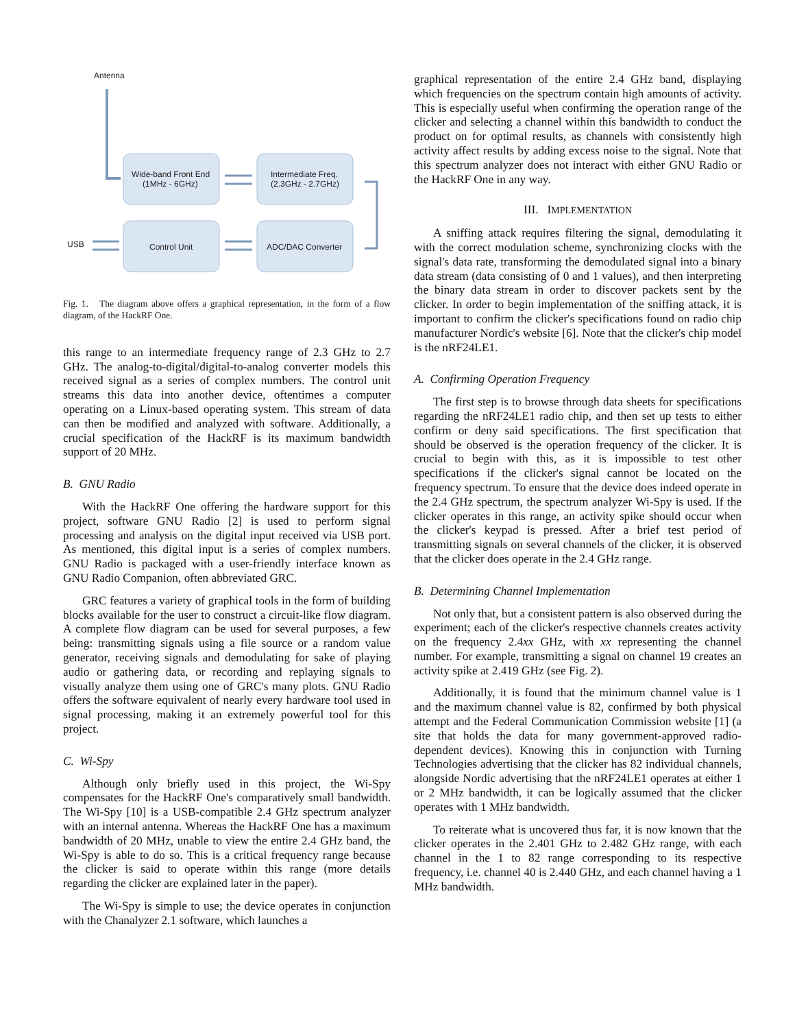Antenna
Wide-band Front End
(1MHz - 6GHz)
Intermediate Freq.
(2.3GHz - 2.7GHz)
Control Unit
ADC/DAC Converter
USB
Fig. 1. The diagram above offers a graphical representation, in the form of a flow diagram, of the HackRF One.
this range to an intermediate frequency range of 2.3 GHz to 2.7 GHz. The analog-to-digital/digital-to-analog converter models this received signal as a series of complex numbers. The control unit streams this data into another device, oftentimes a computer operating on a Linux-based operating system. This stream of data can then be modified and analyzed with software. Additionally, a crucial specification of the HackRF is its maximum bandwidth support of 20 MHz.
B. GNU Radio
With the HackRF One offering the hardware support for this project, software GNU Radio [2] is used to perform signal processing and analysis on the digital input received via USB port. As mentioned, this digital input is a series of complex numbers. GNU Radio is packaged with a user-friendly interface known as GNU Radio Companion, often abbreviated GRC.
GRC features a variety of graphical tools in the form of building blocks available for the user to construct a circuit-like flow diagram. A complete flow diagram can be used for several purposes, a few being: transmitting signals using a file source or a random value generator, receiving signals and demodulating for sake of playing audio or gathering data, or recording and replaying signals to visually analyze them using one of GRC's many plots. GNU Radio offers the software equivalent of nearly every hardware tool used in signal processing, making it an extremely powerful tool for this project.
C. Wi-Spy
Although only briefly used in this project, the Wi-Spy compensates for the HackRF One's comparatively small bandwidth. The Wi-Spy [10] is a USB-compatible 2.4 GHz spectrum analyzer with an internal antenna. Whereas the HackRF One has a maximum bandwidth of 20 MHz, unable to view the entire 2.4 GHz band, the Wi-Spy is able to do so. This is a critical frequency range because the clicker is said to operate within this range (more details regarding the clicker are explained later in the paper).
The Wi-Spy is simple to use; the device operates in conjunction with the Chanalyzer 2.1 software, which launches a
graphical representation of the entire 2.4 GHz band, displaying which frequencies on the spectrum contain high amounts of activity. This is especially useful when confirming the operation range of the clicker and selecting a channel within this bandwidth to conduct the product on for optimal results, as channels with consistently high activity affect results by adding excess noise to the signal. Note that this spectrum analyzer does not interact with either GNU Radio or the HackRF One in any way.
III. IMPLEMENTATION
A sniffing attack requires filtering the signal, demodulating it with the correct modulation scheme, synchronizing clocks with the signal's data rate, transforming the demodulated signal into a binary data stream (data consisting of 0 and 1 values), and then interpreting the binary data stream in order to discover packets sent by the clicker. In order to begin implementation of the sniffing attack, it is important to confirm the clicker's specifications found on radio chip manufacturer Nordic's website [6]. Note that the clicker's chip model is the nRF24LE1.
A. Confirming Operation Frequency
The first step is to browse through data sheets for specifications regarding the nRF24LE1 radio chip, and then set up tests to either confirm or deny said specifications. The first specification that should be observed is the operation frequency of the clicker. It is crucial to begin with this, as it is impossible to test other specifications if the clicker's signal cannot be located on the frequency spectrum. To ensure that the device does indeed operate in the 2.4 GHz spectrum, the spectrum analyzer Wi-Spy is used. If the clicker operates in this range, an activity spike should occur when the clicker's keypad is pressed. After a brief test period of transmitting signals on several channels of the clicker, it is observed that the clicker does operate in the 2.4 GHz range.
B. Determining Channel Implementation
Not only that, but a consistent pattern is also observed during the experiment; each of the clicker's respective channels creates activity on the frequency 2.4xx GHz, with xx representing the channel number. For example, transmitting a signal on channel 19 creates an activity spike at 2.419 GHz (see Fig. 2).
Additionally, it is found that the minimum channel value is 1 and the maximum channel value is 82, confirmed by both physical attempt and the Federal Communication Commission website [1] (a site that holds the data for many government-approved radio-dependent devices). Knowing this in conjunction with Turning Technologies advertising that the clicker has 82 individual channels, alongside Nordic advertising that the nRF24LE1 operates at either 1 or 2 MHz bandwidth, it can be logically assumed that the clicker operates with 1 MHz bandwidth.
To reiterate what is uncovered thus far, it is now known that the clicker operates in the 2.401 GHz to 2.482 GHz range, with each channel in the 1 to 82 range corresponding to its respective frequency, i.e. channel 40 is 2.440 GHz, and each channel having a 1 MHz bandwidth.